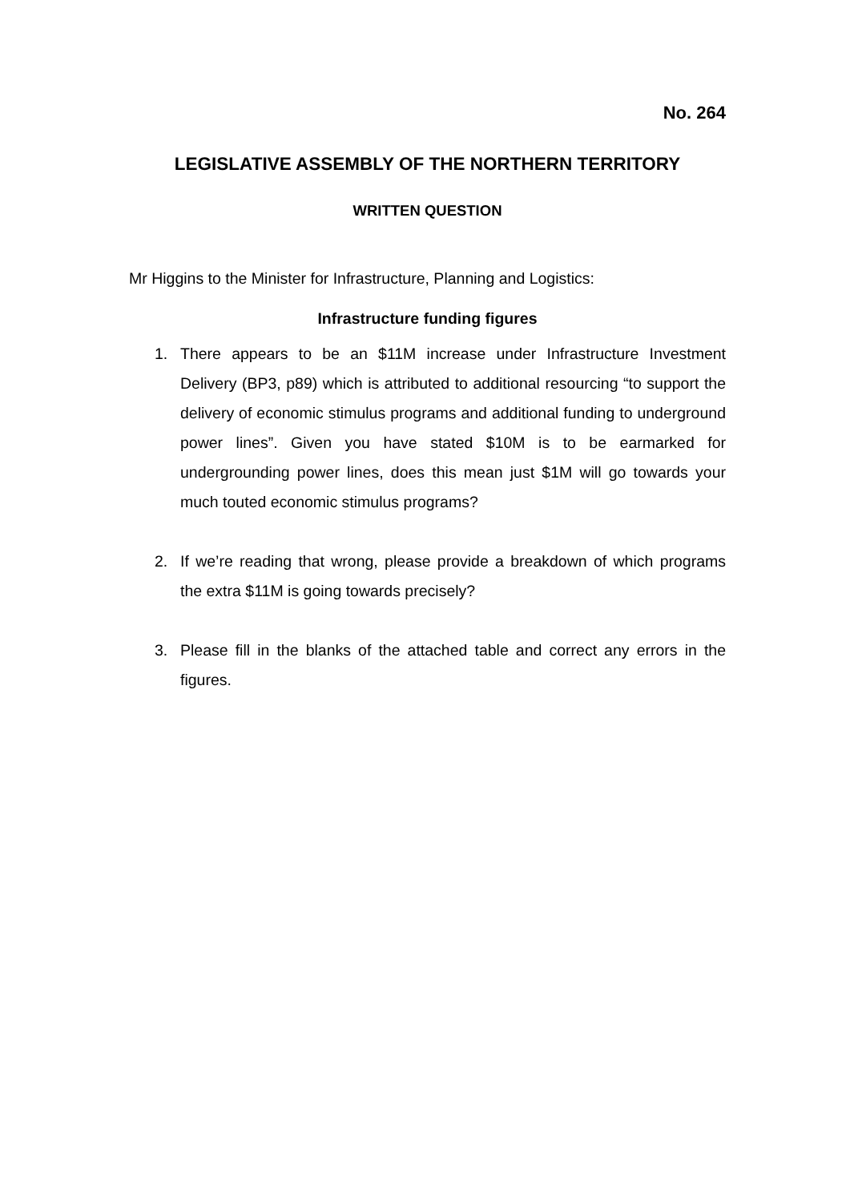No. 264
LEGISLATIVE ASSEMBLY OF THE NORTHERN TERRITORY
WRITTEN QUESTION
Mr Higgins to the Minister for Infrastructure, Planning and Logistics:
Infrastructure funding figures
1. There appears to be an $11M increase under Infrastructure Investment Delivery (BP3, p89) which is attributed to additional resourcing “to support the delivery of economic stimulus programs and additional funding to underground power lines”. Given you have stated $10M is to be earmarked for undergrounding power lines, does this mean just $1M will go towards your much touted economic stimulus programs?
2. If we’re reading that wrong, please provide a breakdown of which programs the extra $11M is going towards precisely?
3. Please fill in the blanks of the attached table and correct any errors in the figures.